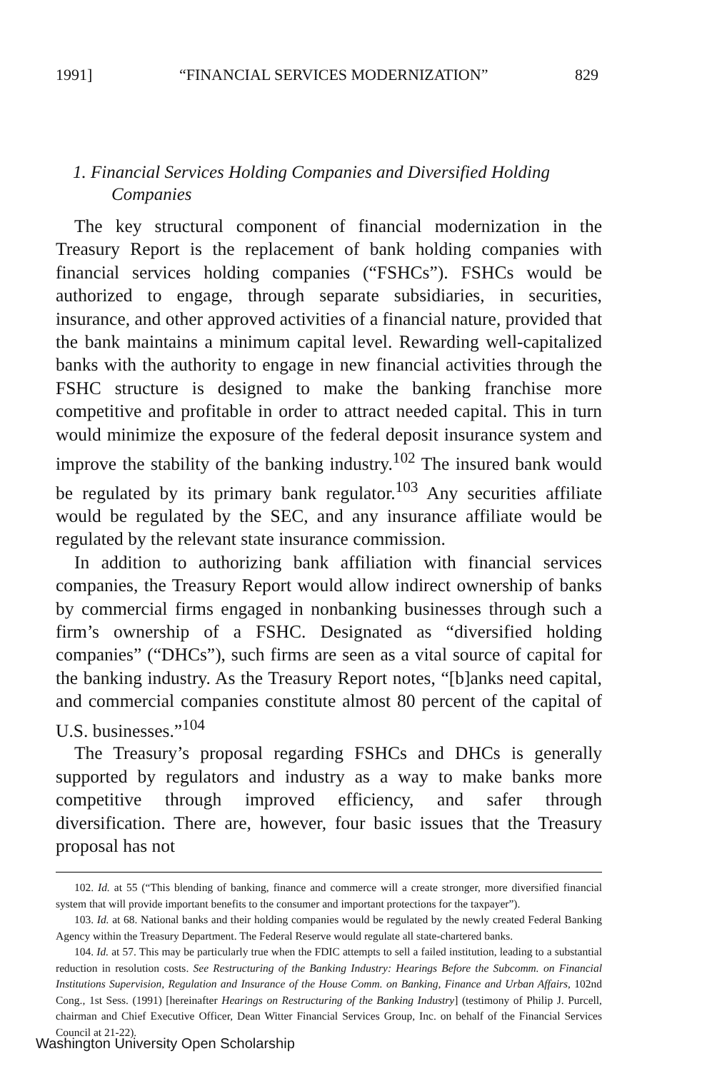1991] “FINANCIAL SERVICES MODERNIZATION” 829
1. Financial Services Holding Companies and Diversified Holding Companies
The key structural component of financial modernization in the Treasury Report is the replacement of bank holding companies with financial services holding companies (“FSHCs”). FSHCs would be authorized to engage, through separate subsidiaries, in securities, insurance, and other approved activities of a financial nature, provided that the bank maintains a minimum capital level. Rewarding well-capitalized banks with the authority to engage in new financial activities through the FSHC structure is designed to make the banking franchise more competitive and profitable in order to attract needed capital. This in turn would minimize the exposure of the federal deposit insurance system and improve the stability of the banking industry.<sup>102</sup> The insured bank would be regulated by its primary bank regulator.<sup>103</sup> Any securities affiliate would be regulated by the SEC, and any insurance affiliate would be regulated by the relevant state insurance commission.
In addition to authorizing bank affiliation with financial services companies, the Treasury Report would allow indirect ownership of banks by commercial firms engaged in nonbanking businesses through such a firm’s ownership of a FSHC. Designated as “diversified holding companies” (“DHCs”), such firms are seen as a vital source of capital for the banking industry. As the Treasury Report notes, “[b]anks need capital, and commercial companies constitute almost 80 percent of the capital of U.S. businesses.”<sup>104</sup>
The Treasury’s proposal regarding FSHCs and DHCs is generally supported by regulators and industry as a way to make banks more competitive through improved efficiency, and safer through diversification. There are, however, four basic issues that the Treasury proposal has not
102. Id. at 55 (“This blending of banking, finance and commerce will a create stronger, more diversified financial system that will provide important benefits to the consumer and important protections for the taxpayer”).
103. Id. at 68. National banks and their holding companies would be regulated by the newly created Federal Banking Agency within the Treasury Department. The Federal Reserve would regulate all state-chartered banks.
104. Id. at 57. This may be particularly true when the FDIC attempts to sell a failed institution, leading to a substantial reduction in resolution costs. See Restructuring of the Banking Industry: Hearings Before the Subcomm. on Financial Institutions Supervision, Regulation and Insurance of the House Comm. on Banking, Finance and Urban Affairs, 102nd Cong., 1st Sess. (1991) [hereinafter Hearings on Restructuring of the Banking Industry] (testimony of Philip J. Purcell, chairman and Chief Executive Officer, Dean Witter Financial Services Group, Inc. on behalf of the Financial Services Council at 21-22).
Washington University Open Scholarship